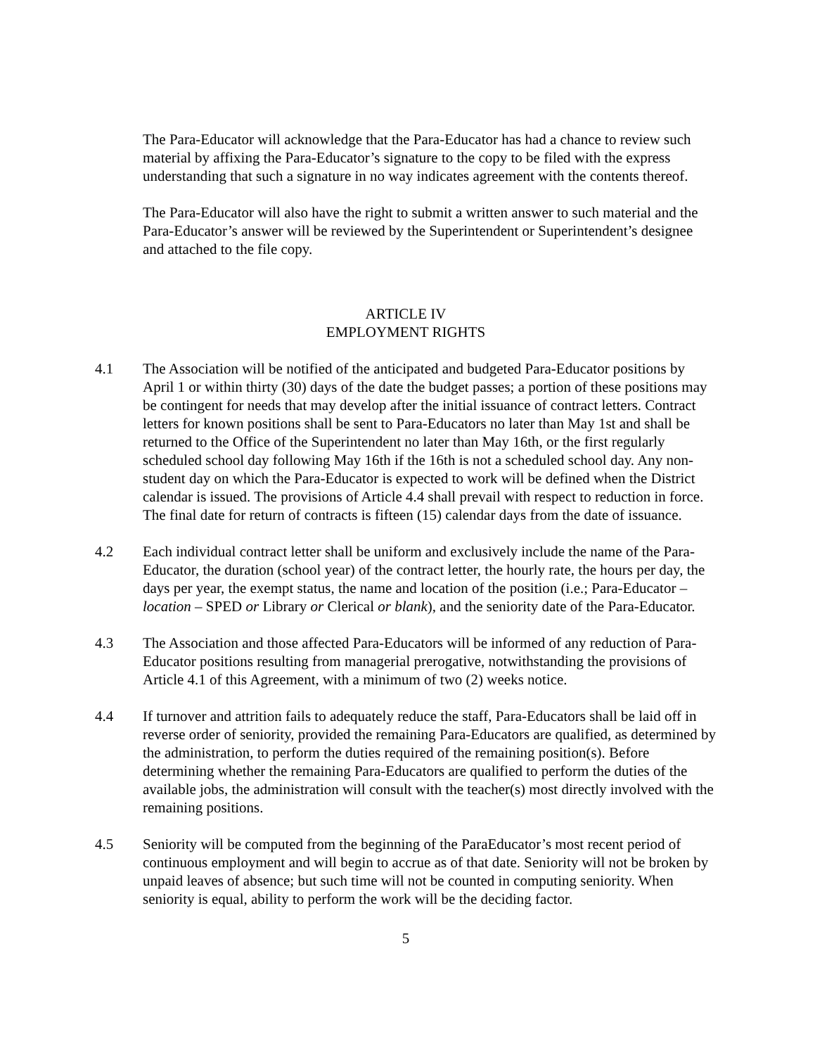The Para-Educator will acknowledge that the Para-Educator has had a chance to review such material by affixing the Para-Educator’s signature to the copy to be filed with the express understanding that such a signature in no way indicates agreement with the contents thereof.
The Para-Educator will also have the right to submit a written answer to such material and the Para-Educator’s answer will be reviewed by the Superintendent or Superintendent’s designee and attached to the file copy.
ARTICLE IV
EMPLOYMENT RIGHTS
4.1 The Association will be notified of the anticipated and budgeted Para-Educator positions by April 1 or within thirty (30) days of the date the budget passes; a portion of these positions may be contingent for needs that may develop after the initial issuance of contract letters. Contract letters for known positions shall be sent to Para-Educators no later than May 1st and shall be returned to the Office of the Superintendent no later than May 16th, or the first regularly scheduled school day following May 16th if the 16th is not a scheduled school day. Any non-student day on which the Para-Educator is expected to work will be defined when the District calendar is issued. The provisions of Article 4.4 shall prevail with respect to reduction in force. The final date for return of contracts is fifteen (15) calendar days from the date of issuance.
4.2 Each individual contract letter shall be uniform and exclusively include the name of the Para-Educator, the duration (school year) of the contract letter, the hourly rate, the hours per day, the days per year, the exempt status, the name and location of the position (i.e.; Para-Educator – location – SPED or Library or Clerical or blank), and the seniority date of the Para-Educator.
4.3 The Association and those affected Para-Educators will be informed of any reduction of Para-Educator positions resulting from managerial prerogative, notwithstanding the provisions of Article 4.1 of this Agreement, with a minimum of two (2) weeks notice.
4.4 If turnover and attrition fails to adequately reduce the staff, Para-Educators shall be laid off in reverse order of seniority, provided the remaining Para-Educators are qualified, as determined by the administration, to perform the duties required of the remaining position(s). Before determining whether the remaining Para-Educators are qualified to perform the duties of the available jobs, the administration will consult with the teacher(s) most directly involved with the remaining positions.
4.5 Seniority will be computed from the beginning of the ParaEducator’s most recent period of continuous employment and will begin to accrue as of that date. Seniority will not be broken by unpaid leaves of absence; but such time will not be counted in computing seniority. When seniority is equal, ability to perform the work will be the deciding factor.
5